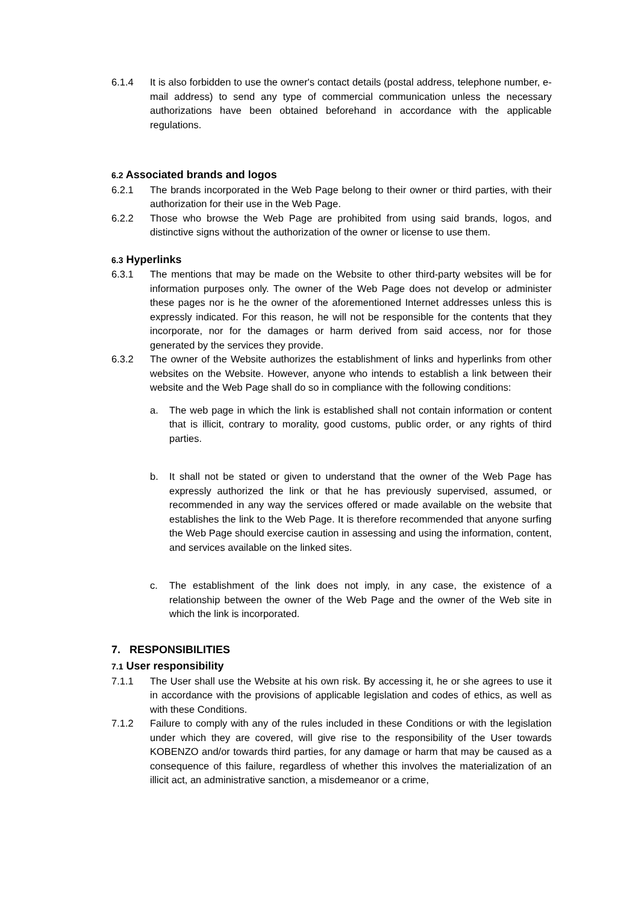6.1.4 It is also forbidden to use the owner's contact details (postal address, telephone number, e-mail address) to send any type of commercial communication unless the necessary authorizations have been obtained beforehand in accordance with the applicable regulations.
6.2 Associated brands and logos
6.2.1 The brands incorporated in the Web Page belong to their owner or third parties, with their authorization for their use in the Web Page.
6.2.2 Those who browse the Web Page are prohibited from using said brands, logos, and distinctive signs without the authorization of the owner or license to use them.
6.3 Hyperlinks
6.3.1 The mentions that may be made on the Website to other third-party websites will be for information purposes only. The owner of the Web Page does not develop or administer these pages nor is he the owner of the aforementioned Internet addresses unless this is expressly indicated. For this reason, he will not be responsible for the contents that they incorporate, nor for the damages or harm derived from said access, nor for those generated by the services they provide.
6.3.2 The owner of the Website authorizes the establishment of links and hyperlinks from other websites on the Website. However, anyone who intends to establish a link between their website and the Web Page shall do so in compliance with the following conditions:
a. The web page in which the link is established shall not contain information or content that is illicit, contrary to morality, good customs, public order, or any rights of third parties.
b. It shall not be stated or given to understand that the owner of the Web Page has expressly authorized the link or that he has previously supervised, assumed, or recommended in any way the services offered or made available on the website that establishes the link to the Web Page. It is therefore recommended that anyone surfing the Web Page should exercise caution in assessing and using the information, content, and services available on the linked sites.
c. The establishment of the link does not imply, in any case, the existence of a relationship between the owner of the Web Page and the owner of the Web site in which the link is incorporated.
7. RESPONSIBILITIES
7.1 User responsibility
7.1.1 The User shall use the Website at his own risk. By accessing it, he or she agrees to use it in accordance with the provisions of applicable legislation and codes of ethics, as well as with these Conditions.
7.1.2 Failure to comply with any of the rules included in these Conditions or with the legislation under which they are covered, will give rise to the responsibility of the User towards KOBENZO and/or towards third parties, for any damage or harm that may be caused as a consequence of this failure, regardless of whether this involves the materialization of an illicit act, an administrative sanction, a misdemeanor or a crime,